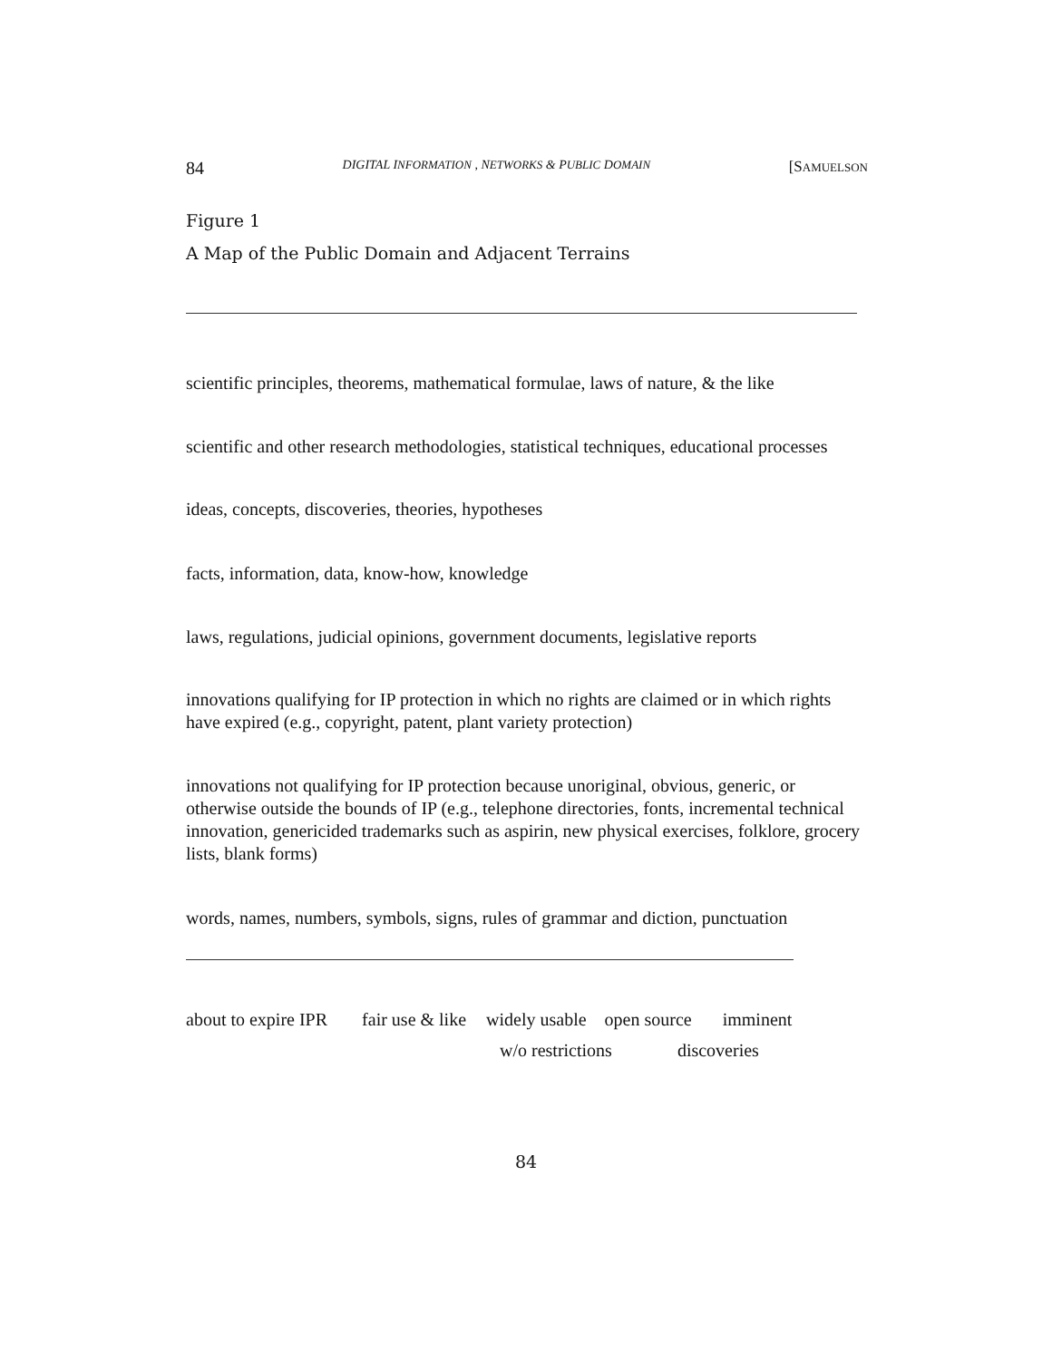84 DIGITAL INFORMATION , NETWORKS & PUBLIC DOMAIN [SAMUELSON
Figure 1
A Map of the Public Domain and Adjacent Terrains
scientific principles, theorems, mathematical formulae, laws of nature, & the like
scientific and other research methodologies, statistical techniques, educational processes
ideas, concepts, discoveries, theories, hypotheses
facts, information, data, know-how, knowledge
laws, regulations, judicial opinions, government documents, legislative reports
innovations qualifying for IP protection in which no rights are claimed or in which rights have expired (e.g., copyright, patent, plant variety protection)
innovations not qualifying for IP protection because unoriginal, obvious, generic, or otherwise outside the bounds of IP (e.g., telephone directories, fonts, incremental technical innovation, genericided trademarks such as aspirin, new physical exercises, folklore, grocery lists, blank forms)
words, names, numbers, symbols, signs, rules of grammar and diction, punctuation
about to expire IPR fair use & like widely usable open source imminent
w/o restrictions discoveries
84